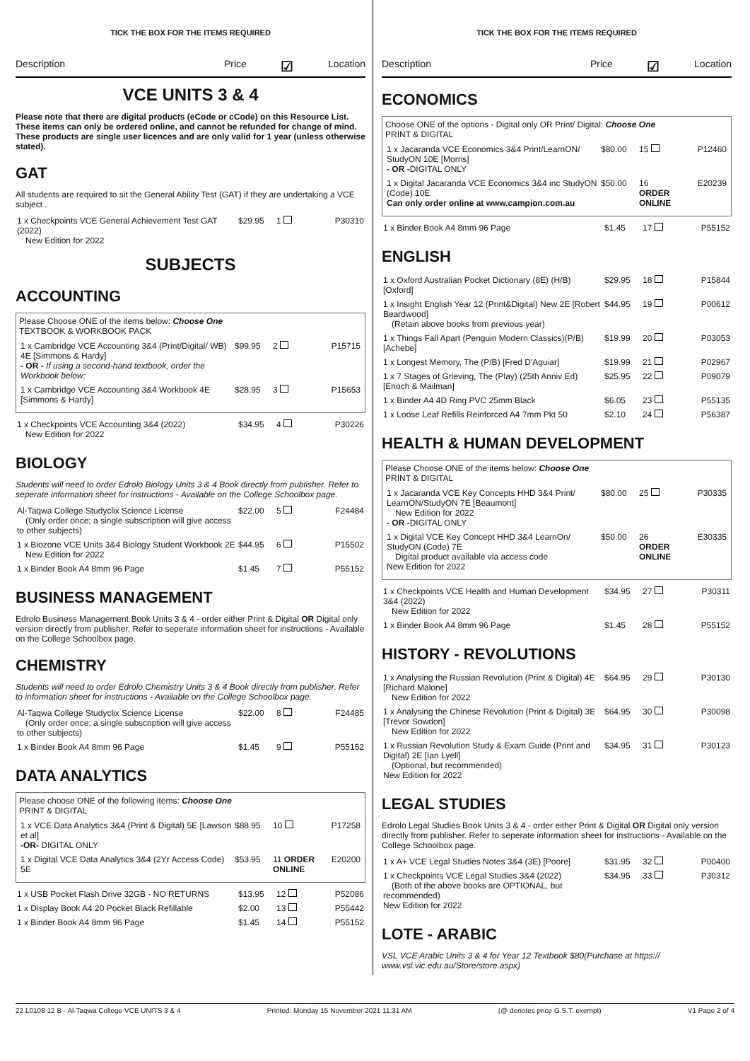TICK THE BOX FOR THE ITEMS REQUIRED
Description Price ☑ Location
VCE UNITS 3 & 4
Please note that there are digital products (eCode or cCode) on this Resource List. These items can only be ordered online, and cannot be refunded for change of mind. These products are single user licences and are only valid for 1 year (unless otherwise stated).
GAT
All students are required to sit the General Ability Test (GAT) if they are undertaking a VCE subject .
| 1 x Checkpoints VCE General Achievement Test GAT (2022) New Edition for 2022 | $29.95 | 1 | P30310 |
SUBJECTS
ACCOUNTING
Please Choose ONE of the items below: Choose One
TEXTBOOK & WORKBOOK PACK
| 1 x Cambridge VCE Accounting 3&4 (Print/Digital/ WB) 4E [Simmons & Hardy] - OR - If using a second-hand textbook, order the Workbook below: | $99.95 | 2 | P15715 |
| 1 x Cambridge VCE Accounting 3&4 Workbook 4E [Simmons & Hardy] | $28.95 | 3 | P15653 |
| 1 x Checkpoints VCE Accounting 3&4 (2022) New Edition for 2022 | $34.95 | 4 | P30226 |
BIOLOGY
Students will need to order Edrolo Biology Units 3 & 4 Book directly from publisher. Refer to seperate information sheet for instructions - Available on the College Schoolbox page.
| Al-Taqwa College Studyclix Science License (Only order once; a single subscription will give access to other subjects) | $22.00 | 5 | F24484 |
| 1 x Biozone VCE Units 3&4 Biology Student Workbook 2E New Edition for 2022 | $44.95 | 6 | P15502 |
| 1 x Binder Book A4 8mm 96 Page | $1.45 | 7 | P55152 |
BUSINESS MANAGEMENT
Edrolo Business Management Book Units 3 & 4 - order either Print & Digital OR Digital only version directly from publisher. Refer to seperate information sheet for instructions - Available on the College Schoolbox page.
CHEMISTRY
Students will need to order Edrolo Chemistry Units 3 & 4 Book directly from publisher. Refer to information sheet for instructions - Available on the College Schoolbox page.
| Al-Taqwa College Studyclix Science License (Only order once; a single subscription will give access to other subjects) | $22.00 | 8 | F24485 |
| 1 x Binder Book A4 8mm 96 Page | $1.45 | 9 | P55152 |
DATA ANALYTICS
Please choose ONE of the following items: Choose One
PRINT & DIGITAL
| 1 x VCE Data Analytics 3&4 (Print & Digital) 5E [Lawson et al] -OR- DIGITAL ONLY | $88.95 | 10 | P17258 |
| 1 x Digital VCE Data Analytics 3&4 (2Yr Access Code) 5E | $53.95 | 11 ORDER ONLINE | E20200 |
| 1 x USB Pocket Flash Drive 32GB - NO RETURNS | $13.95 | 12 | P52086 |
| 1 x Display Book A4 20 Pocket Black Refillable | $2.00 | 13 | P55442 |
| 1 x Binder Book A4 8mm 96 Page | $1.45 | 14 | P55152 |
TICK THE BOX FOR THE ITEMS REQUIRED
Description Price ☑ Location
ECONOMICS
Choose ONE of the options - Digital only OR Print/ Digital: Choose One
PRINT & DIGITAL
| 1 x Jacaranda VCE Economics 3&4 Print/LearnON/ StudyON 10E [Morris] - OR - DIGITAL ONLY | $80.00 | 15 | P12460 |
| 1 x Digital Jacaranda VCE Economics 3&4 inc StudyON (Code) 10E Can only order online at www.campion.com.au | $50.00 | 16 ORDER ONLINE | E20239 |
| 1 x Binder Book A4 8mm 96 Page | $1.45 | 17 | P55152 |
ENGLISH
| 1 x Oxford Australian Pocket Dictionary (8E) (H/B) [Oxford] | $29.95 | 18 | P15844 |
| 1 x Insight English Year 12 (Print&Digital) New 2E [Robert Beardwood] (Retain above books from previous year) | $44.95 | 19 | P00612 |
| 1 x Things Fall Apart (Penguin Modern Classics)(P/B) [Achebe] | $19.99 | 20 | P03053 |
| 1 x Longest Memory, The (P/B) [Fred D'Aguiar] | $19.99 | 21 | P02967 |
| 1 x 7 Stages of Grieving, The (Play) (25th Anniv Ed) [Enoch & Mailman] | $25.95 | 22 | P09079 |
| 1 x Binder A4 4D Ring PVC 25mm Black | $6.05 | 23 | P55135 |
| 1 x Loose Leaf Refills Reinforced A4 7mm Pkt 50 | $2.10 | 24 | P56387 |
HEALTH & HUMAN DEVELOPMENT
Please Choose ONE of the items below: Choose One
PRINT & DIGITAL
| 1 x Jacaranda VCE Key Concepts HHD 3&4 Print/ LearnON/StudyON 7E [Beaumont] New Edition for 2022 - OR - DIGITAL ONLY | $80.00 | 25 | P30335 |
| 1 x Digital VCE Key Concept HHD 3&4 LearnOn/ StudyON (Code) 7E Digital product available via access code New Edition for 2022 | $50.00 | 26 ORDER ONLINE | E30335 |
| 1 x Checkpoints VCE Health and Human Development 3&4 (2022) New Edition for 2022 | $34.95 | 27 | P30311 |
| 1 x Binder Book A4 8mm 96 Page | $1.45 | 28 | P55152 |
HISTORY - REVOLUTIONS
| 1 x Analysing the Russian Revolution (Print & Digital) 4E [Richard Malone] New Edition for 2022 | $64.95 | 29 | P30130 |
| 1 x Analysing the Chinese Revolution (Print & Digital) 3E [Trevor Sowdon] New Edition for 2022 | $64.95 | 30 | P30098 |
| 1 x Russian Revolution Study & Exam Guide (Print and Digital) 2E [Ian Lyell] (Optional, but recommended) New Edition for 2022 | $34.95 | 31 | P30123 |
LEGAL STUDIES
Edrolo Legal Studies Book Units 3 & 4 - order either Print & Digital OR Digital only version directly from publisher. Refer to seperate information sheet for instructions - Available on the College Schoolbox page.
| 1 x A+ VCE Legal Studies Notes 3&4 (3E) [Poore] | $31.95 | 32 | P00400 |
| 1 x Checkpoints VCE Legal Studies 3&4 (2022) (Both of the above books are OPTIONAL, but recommended) New Edition for 2022 | $34.95 | 33 | P30312 |
LOTE - ARABIC
VSL VCE Arabic Units 3 & 4 for Year 12 Textbook $80(Purchase at https:// www.vsl.vic.edu.au/Store/store.aspx)
22 L0108 12 B - Al-Taqwa College VCE UNITS 3 & 4 Printed: Monday 15 November 2021 11:31 AM (@ denotes price G.S.T. exempt) V1 Page 2 of 4